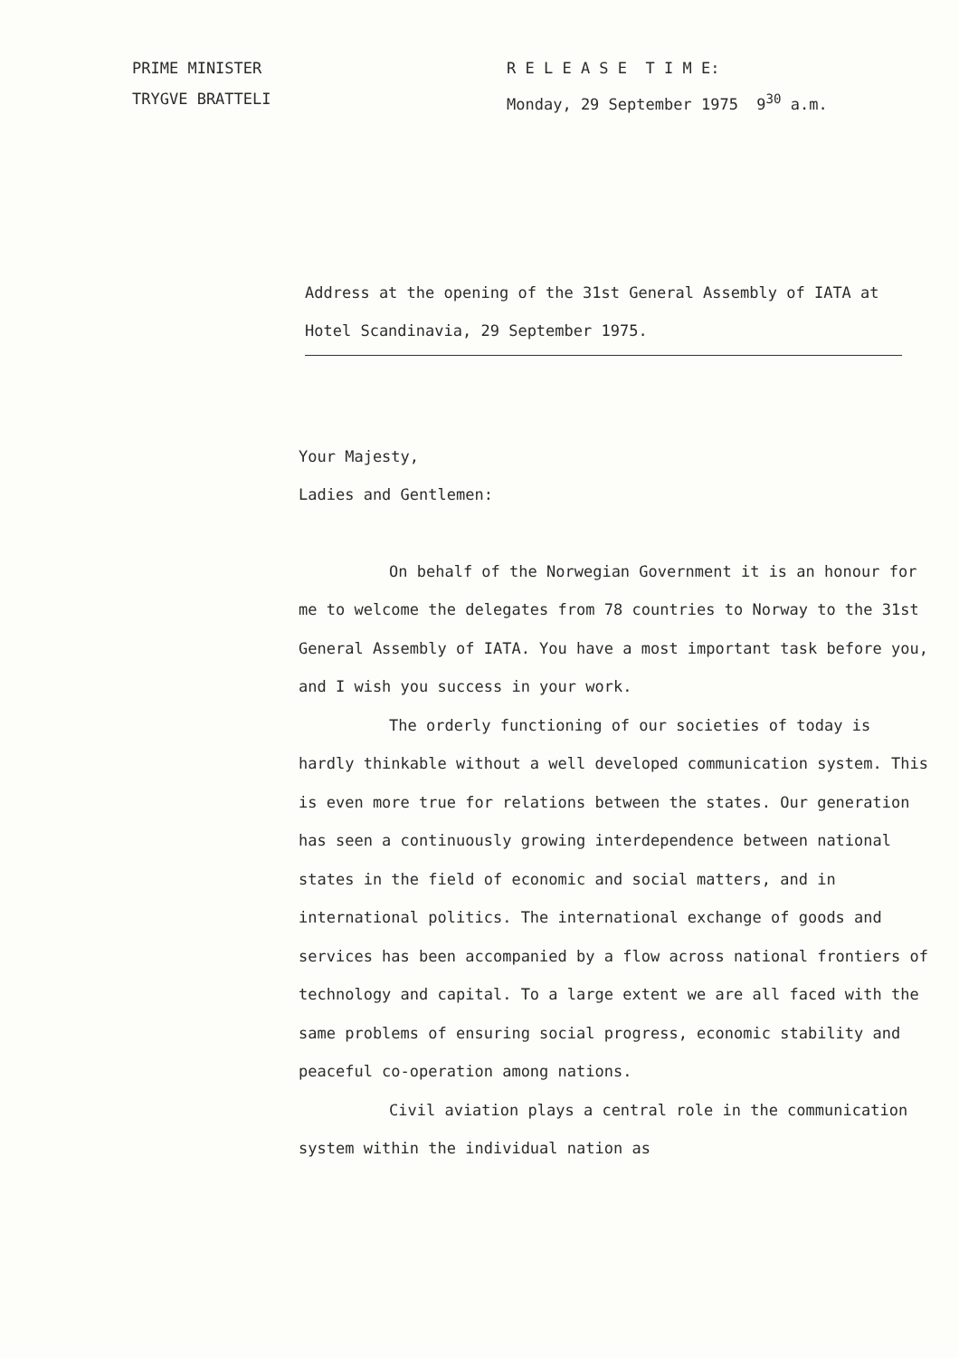PRIME MINISTER
TRYGVE BRATTELI
R E L E A S E T I M E:
Monday, 29 September 1975 9<sup>30</sup> a.m.
Address at the opening of the 31st General Assembly of IATA at Hotel Scandinavia, 29 September 1975.
Your Majesty,
Ladies and Gentlemen:
On behalf of the Norwegian Government it is an honour for me to welcome the delegates from 78 countries to Norway to the 31st General Assembly of IATA. You have a most important task before you, and I wish you success in your work.
The orderly functioning of our societies of today is hardly thinkable without a well developed communication system. This is even more true for relations between the states. Our generation has seen a continuously growing interdependence between national states in the field of economic and social matters, and in international politics. The international exchange of goods and services has been accompanied by a flow across national frontiers of technology and capital. To a large extent we are all faced with the same problems of ensuring social progress, economic stability and peaceful co-operation among nations.
Civil aviation plays a central role in the communication system within the individual nation as